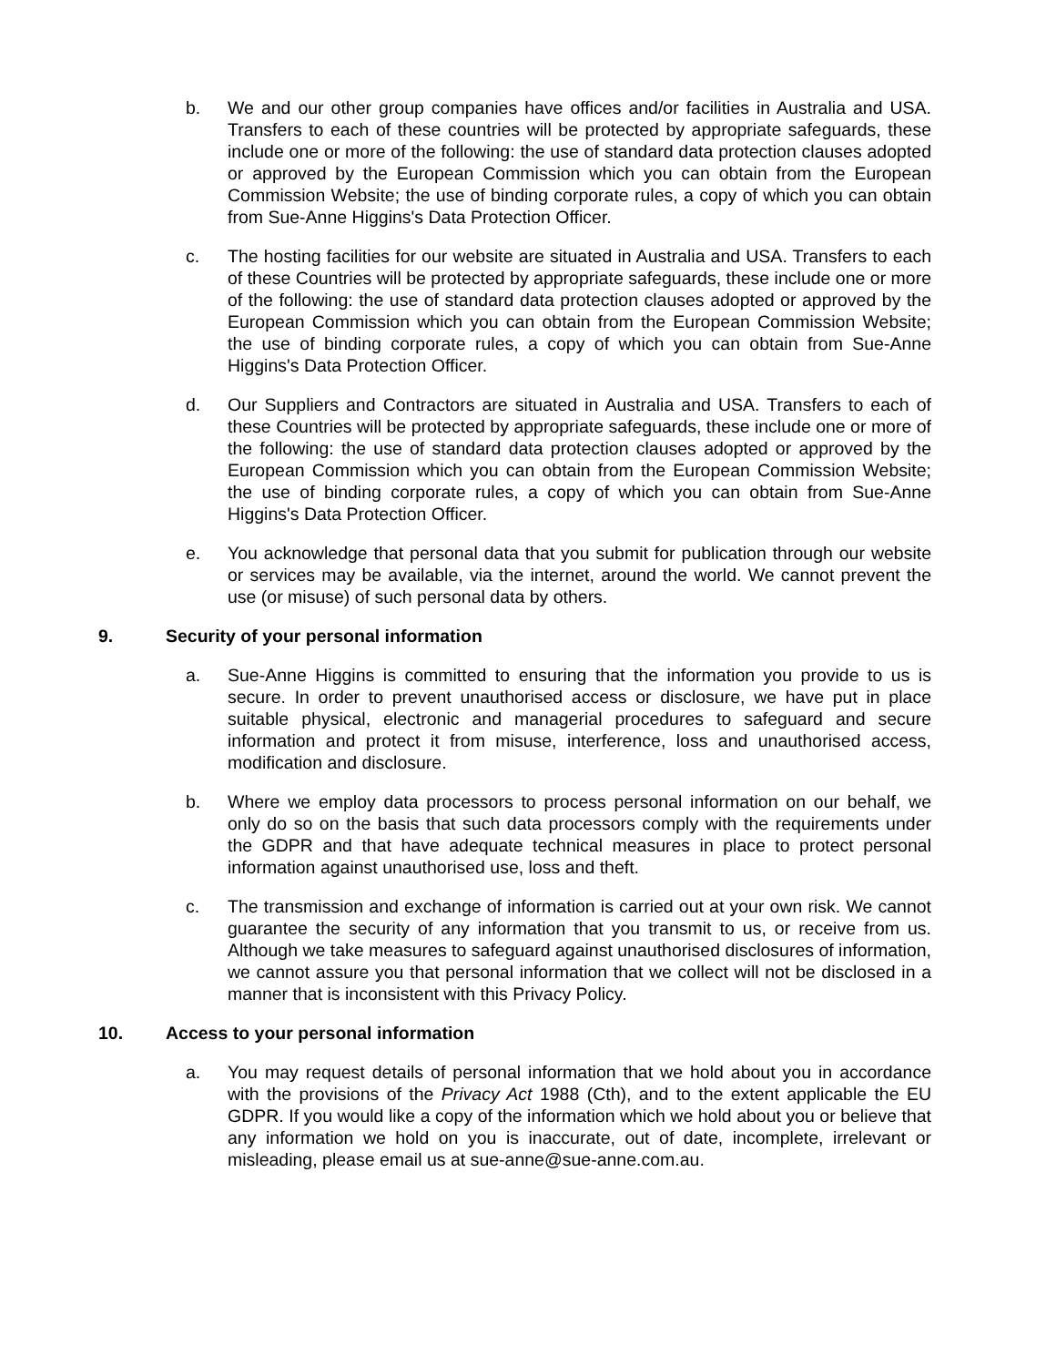b. We and our other group companies have offices and/or facilities in Australia and USA. Transfers to each of these countries will be protected by appropriate safeguards, these include one or more of the following: the use of standard data protection clauses adopted or approved by the European Commission which you can obtain from the European Commission Website; the use of binding corporate rules, a copy of which you can obtain from Sue-Anne Higgins's Data Protection Officer.
c. The hosting facilities for our website are situated in Australia and USA. Transfers to each of these Countries will be protected by appropriate safeguards, these include one or more of the following: the use of standard data protection clauses adopted or approved by the European Commission which you can obtain from the European Commission Website; the use of binding corporate rules, a copy of which you can obtain from Sue-Anne Higgins's Data Protection Officer.
d. Our Suppliers and Contractors are situated in Australia and USA. Transfers to each of these Countries will be protected by appropriate safeguards, these include one or more of the following: the use of standard data protection clauses adopted or approved by the European Commission which you can obtain from the European Commission Website; the use of binding corporate rules, a copy of which you can obtain from Sue-Anne Higgins's Data Protection Officer.
e. You acknowledge that personal data that you submit for publication through our website or services may be available, via the internet, around the world. We cannot prevent the use (or misuse) of such personal data by others.
9. Security of your personal information
a. Sue-Anne Higgins is committed to ensuring that the information you provide to us is secure. In order to prevent unauthorised access or disclosure, we have put in place suitable physical, electronic and managerial procedures to safeguard and secure information and protect it from misuse, interference, loss and unauthorised access, modification and disclosure.
b. Where we employ data processors to process personal information on our behalf, we only do so on the basis that such data processors comply with the requirements under the GDPR and that have adequate technical measures in place to protect personal information against unauthorised use, loss and theft.
c. The transmission and exchange of information is carried out at your own risk. We cannot guarantee the security of any information that you transmit to us, or receive from us. Although we take measures to safeguard against unauthorised disclosures of information, we cannot assure you that personal information that we collect will not be disclosed in a manner that is inconsistent with this Privacy Policy.
10. Access to your personal information
a. You may request details of personal information that we hold about you in accordance with the provisions of the Privacy Act 1988 (Cth), and to the extent applicable the EU GDPR. If you would like a copy of the information which we hold about you or believe that any information we hold on you is inaccurate, out of date, incomplete, irrelevant or misleading, please email us at sue-anne@sue-anne.com.au.